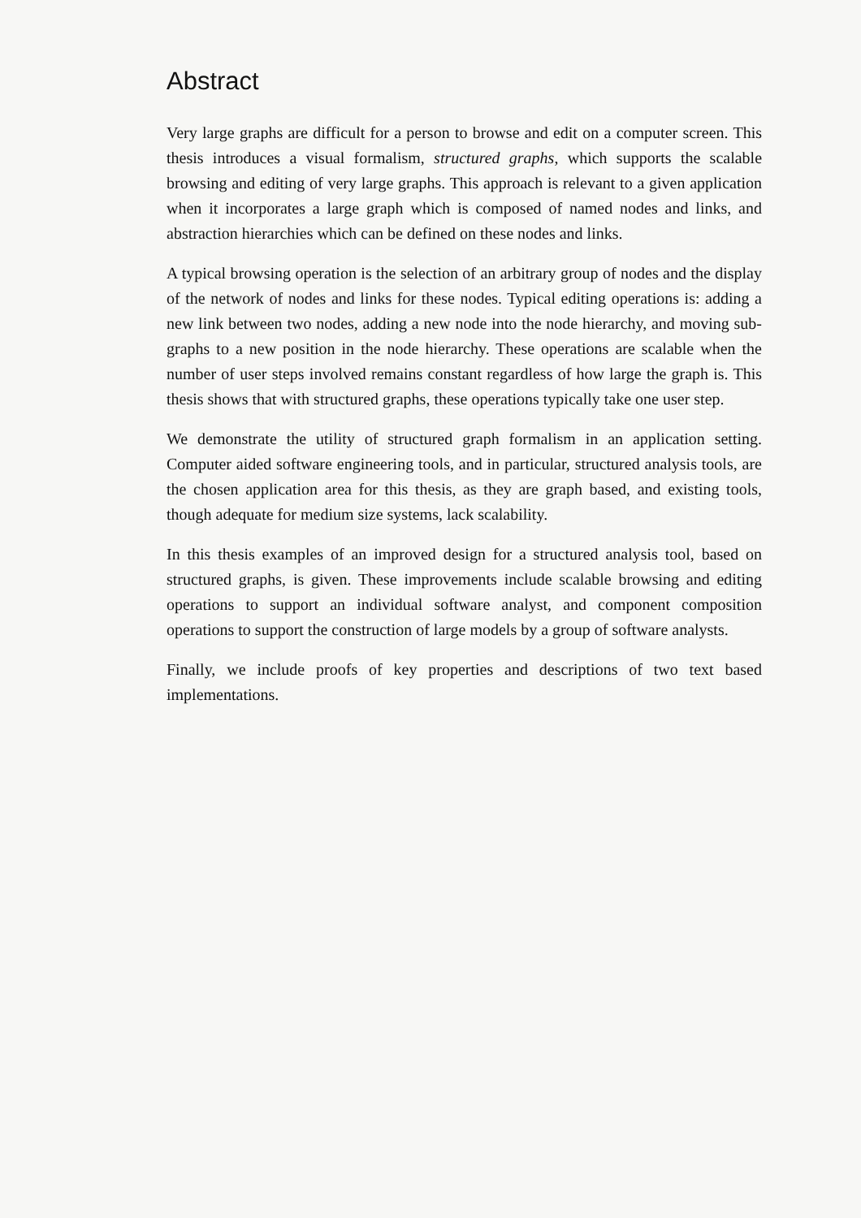Abstract
Very large graphs are difficult for a person to browse and edit on a computer screen. This thesis introduces a visual formalism, structured graphs, which supports the scalable browsing and editing of very large graphs. This approach is relevant to a given application when it incorporates a large graph which is composed of named nodes and links, and abstraction hierarchies which can be defined on these nodes and links.
A typical browsing operation is the selection of an arbitrary group of nodes and the display of the network of nodes and links for these nodes. Typical editing operations is: adding a new link between two nodes, adding a new node into the node hierarchy, and moving sub-graphs to a new position in the node hierarchy. These operations are scalable when the number of user steps involved remains constant regardless of how large the graph is. This thesis shows that with structured graphs, these operations typically take one user step.
We demonstrate the utility of structured graph formalism in an application setting. Computer aided software engineering tools, and in particular, structured analysis tools, are the chosen application area for this thesis, as they are graph based, and existing tools, though adequate for medium size systems, lack scalability.
In this thesis examples of an improved design for a structured analysis tool, based on structured graphs, is given. These improvements include scalable browsing and editing operations to support an individual software analyst, and component composition operations to support the construction of large models by a group of software analysts.
Finally, we include proofs of key properties and descriptions of two text based implementations.